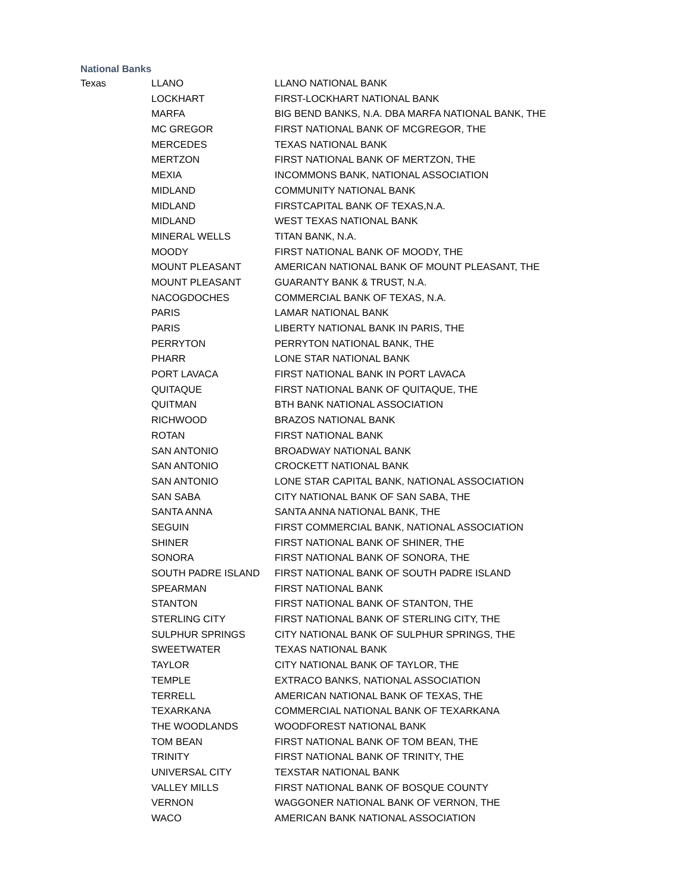National Banks
| Texas | LLANO | LLANO NATIONAL BANK |
| | LOCKHART | FIRST-LOCKHART NATIONAL BANK |
| | MARFA | BIG BEND BANKS, N.A. DBA MARFA NATIONAL BANK, THE |
| | MC GREGOR | FIRST NATIONAL BANK OF MCGREGOR, THE |
| | MERCEDES | TEXAS NATIONAL BANK |
| | MERTZON | FIRST NATIONAL BANK OF MERTZON, THE |
| | MEXIA | INCOMMONS BANK, NATIONAL ASSOCIATION |
| | MIDLAND | COMMUNITY NATIONAL BANK |
| | MIDLAND | FIRSTCAPITAL BANK OF TEXAS,N.A. |
| | MIDLAND | WEST TEXAS NATIONAL BANK |
| | MINERAL WELLS | TITAN BANK, N.A. |
| | MOODY | FIRST NATIONAL BANK OF MOODY, THE |
| | MOUNT PLEASANT | AMERICAN NATIONAL BANK OF MOUNT PLEASANT, THE |
| | MOUNT PLEASANT | GUARANTY BANK & TRUST, N.A. |
| | NACOGDOCHES | COMMERCIAL BANK OF TEXAS, N.A. |
| | PARIS | LAMAR NATIONAL BANK |
| | PARIS | LIBERTY NATIONAL BANK IN PARIS, THE |
| | PERRYTON | PERRYTON NATIONAL BANK, THE |
| | PHARR | LONE STAR NATIONAL BANK |
| | PORT LAVACA | FIRST NATIONAL BANK IN PORT LAVACA |
| | QUITAQUE | FIRST NATIONAL BANK OF QUITAQUE, THE |
| | QUITMAN | BTH BANK NATIONAL ASSOCIATION |
| | RICHWOOD | BRAZOS NATIONAL BANK |
| | ROTAN | FIRST NATIONAL BANK |
| | SAN ANTONIO | BROADWAY NATIONAL BANK |
| | SAN ANTONIO | CROCKETT NATIONAL BANK |
| | SAN ANTONIO | LONE STAR CAPITAL BANK, NATIONAL ASSOCIATION |
| | SAN SABA | CITY NATIONAL BANK OF SAN SABA, THE |
| | SANTA ANNA | SANTA ANNA NATIONAL BANK, THE |
| | SEGUIN | FIRST COMMERCIAL BANK, NATIONAL ASSOCIATION |
| | SHINER | FIRST NATIONAL BANK OF SHINER, THE |
| | SONORA | FIRST NATIONAL BANK OF SONORA, THE |
| | SOUTH PADRE ISLAND | FIRST NATIONAL BANK OF SOUTH PADRE ISLAND |
| | SPEARMAN | FIRST NATIONAL BANK |
| | STANTON | FIRST NATIONAL BANK OF STANTON, THE |
| | STERLING CITY | FIRST NATIONAL BANK OF STERLING CITY, THE |
| | SULPHUR SPRINGS | CITY NATIONAL BANK OF SULPHUR SPRINGS, THE |
| | SWEETWATER | TEXAS NATIONAL BANK |
| | TAYLOR | CITY NATIONAL BANK OF TAYLOR, THE |
| | TEMPLE | EXTRACO BANKS, NATIONAL ASSOCIATION |
| | TERRELL | AMERICAN NATIONAL BANK OF TEXAS, THE |
| | TEXARKANA | COMMERCIAL NATIONAL BANK OF TEXARKANA |
| | THE WOODLANDS | WOODFOREST NATIONAL BANK |
| | TOM BEAN | FIRST NATIONAL BANK OF TOM BEAN, THE |
| | TRINITY | FIRST NATIONAL BANK OF TRINITY, THE |
| | UNIVERSAL CITY | TEXSTAR NATIONAL BANK |
| | VALLEY MILLS | FIRST NATIONAL BANK OF BOSQUE COUNTY |
| | VERNON | WAGGONER NATIONAL BANK OF VERNON, THE |
| | WACO | AMERICAN BANK NATIONAL ASSOCIATION |